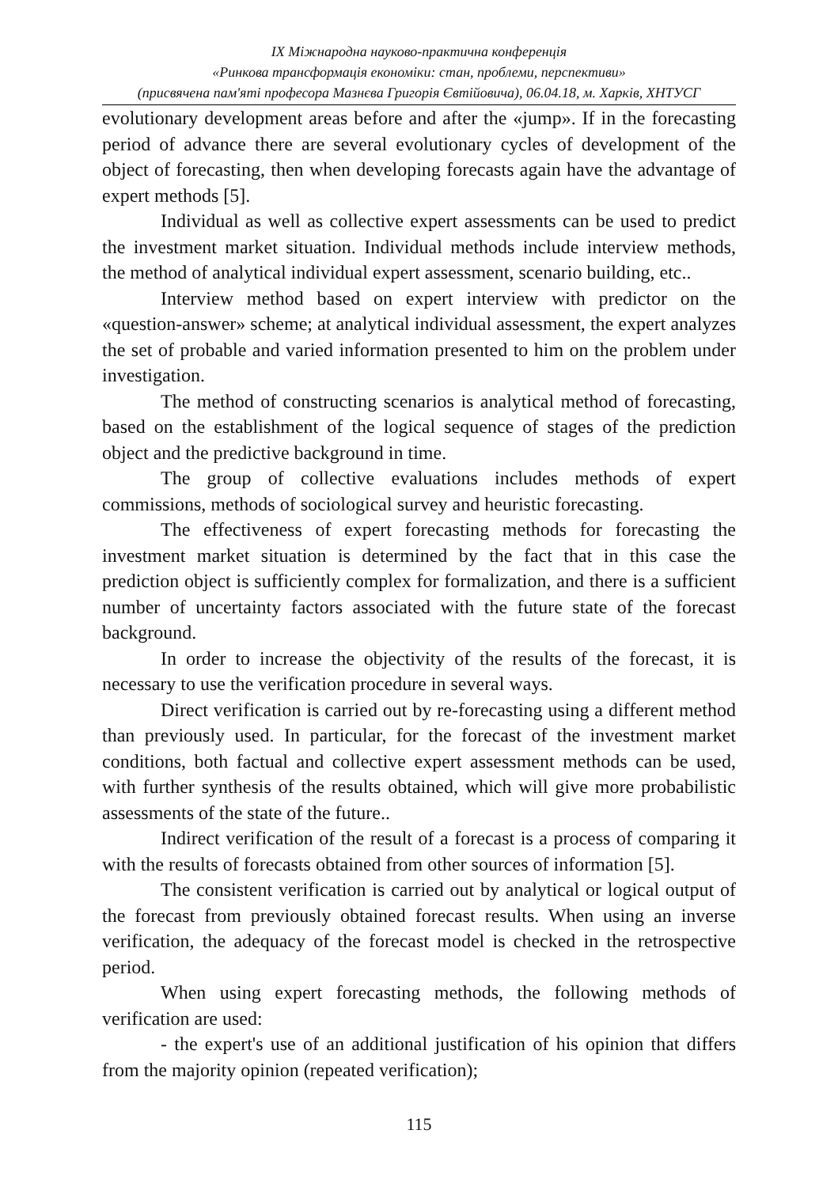IX Міжнародна науково-практична конференція
«Ринкова трансформація економіки: стан, проблеми, перспективи»
(присвячена пам'яті професора Мазнєва Григорія Євтійовича), 06.04.18, м. Харків, ХНТУСГ
evolutionary development areas before and after the «jump». If in the forecasting period of advance there are several evolutionary cycles of development of the object of forecasting, then when developing forecasts again have the advantage of expert methods [5].
Individual as well as collective expert assessments can be used to predict the investment market situation. Individual methods include interview methods, the method of analytical individual expert assessment, scenario building, etc..
Interview method based on expert interview with predictor on the «question-answer» scheme; at analytical individual assessment, the expert analyzes the set of probable and varied information presented to him on the problem under investigation.
The method of constructing scenarios is analytical method of forecasting, based on the establishment of the logical sequence of stages of the prediction object and the predictive background in time.
The group of collective evaluations includes methods of expert commissions, methods of sociological survey and heuristic forecasting.
The effectiveness of expert forecasting methods for forecasting the investment market situation is determined by the fact that in this case the prediction object is sufficiently complex for formalization, and there is a sufficient number of uncertainty factors associated with the future state of the forecast background.
In order to increase the objectivity of the results of the forecast, it is necessary to use the verification procedure in several ways.
Direct verification is carried out by re-forecasting using a different method than previously used. In particular, for the forecast of the investment market conditions, both factual and collective expert assessment methods can be used, with further synthesis of the results obtained, which will give more probabilistic assessments of the state of the future..
Indirect verification of the result of a forecast is a process of comparing it with the results of forecasts obtained from other sources of information [5].
The consistent verification is carried out by analytical or logical output of the forecast from previously obtained forecast results. When using an inverse verification, the adequacy of the forecast model is checked in the retrospective period.
When using expert forecasting methods, the following methods of verification are used:
- the expert's use of an additional justification of his opinion that differs from the majority opinion (repeated verification);
115